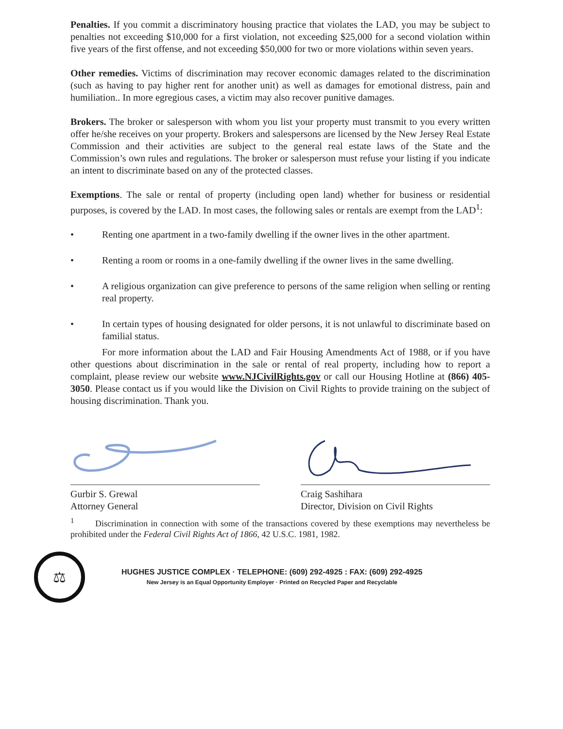Penalties. If you commit a discriminatory housing practice that violates the LAD, you may be subject to penalties not exceeding $10,000 for a first violation, not exceeding $25,000 for a second violation within five years of the first offense, and not exceeding $50,000 for two or more violations within seven years.
Other remedies. Victims of discrimination may recover economic damages related to the discrimination (such as having to pay higher rent for another unit) as well as damages for emotional distress, pain and humiliation.. In more egregious cases, a victim may also recover punitive damages.
Brokers. The broker or salesperson with whom you list your property must transmit to you every written offer he/she receives on your property. Brokers and salespersons are licensed by the New Jersey Real Estate Commission and their activities are subject to the general real estate laws of the State and the Commission’s own rules and regulations. The broker or salesperson must refuse your listing if you indicate an intent to discriminate based on any of the protected classes.
Exemptions. The sale or rental of property (including open land) whether for business or residential purposes, is covered by the LAD. In most cases, the following sales or rentals are exempt from the LAD<sup>1</sup>:
• Renting one apartment in a two-family dwelling if the owner lives in the other apartment.
• Renting a room or rooms in a one-family dwelling if the owner lives in the same dwelling.
• A religious organization can give preference to persons of the same religion when selling or renting real property.
• In certain types of housing designated for older persons, it is not unlawful to discriminate based on familial status.
For more information about the LAD and Fair Housing Amendments Act of 1988, or if you have other questions about discrimination in the sale or rental of real property, including how to report a complaint, please review our website www.NJCivilRights.gov or call our Housing Hotline at (866) 405-3050. Please contact us if you would like the Division on Civil Rights to provide training on the subject of housing discrimination. Thank you.
Gurbir S. Grewal
Attorney General
Craig Sashihara
Director, Division on Civil Rights
<sup>1</sup> Discrimination in connection with some of the transactions covered by these exemptions may nevertheless be prohibited under the Federal Civil Rights Act of 1866, 42 U.S.C. 1981, 1982.
⚖
HUGHES JUSTICE COMPLEX · TELEPHONE: (609) 292-4925 : FAX: (609) 292-4925
New Jersey is an Equal Opportunity Employer · Printed on Recycled Paper and Recyclable